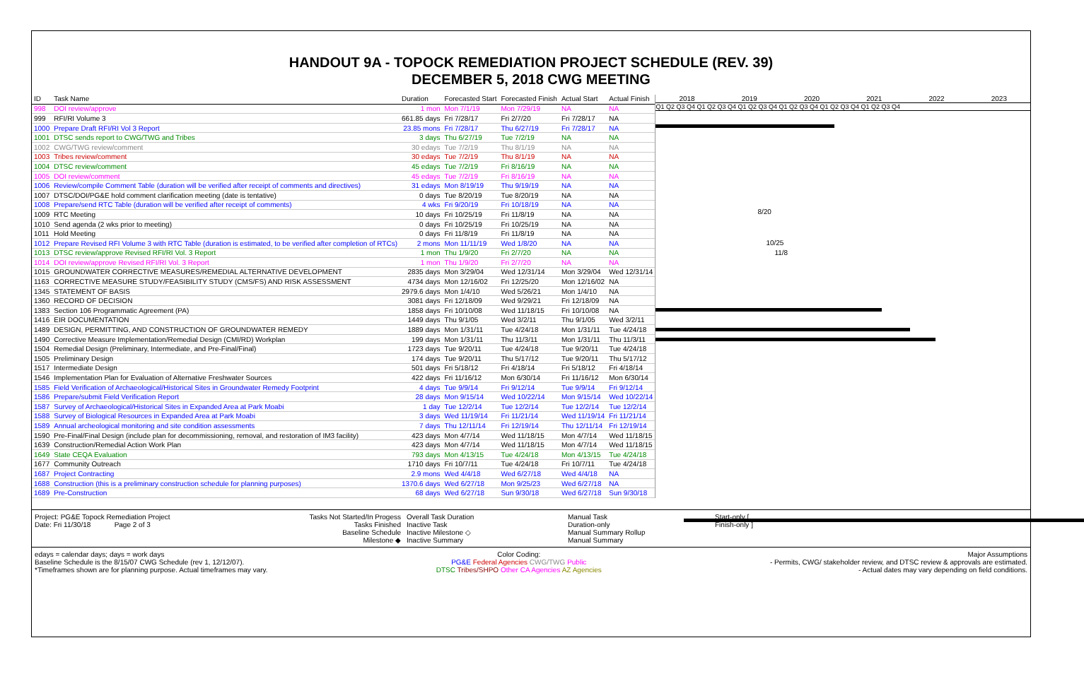HANDOUT 9A - TOPOCK REMEDIATION PROJECT SCHEDULE (REV. 39)
DECEMBER 5, 2018 CWG MEETING
| ID | Task Name | Duration | Forecasted Start | Forecasted Finish | Actual Start | Actual Finish |
| --- | --- | --- | --- | --- | --- | --- |
| 998 | DOI review/approve | 1 mon | Mon 7/1/19 | Mon 7/29/19 | NA | NA |
| 999 | RFI/RI Volume 3 | 661.85 days | Fri 7/28/17 | Fri 2/7/20 | Fri 7/28/17 | NA |
| 1000 | Prepare Draft RFI/RI Vol 3 Report | 23.85 mons | Fri 7/28/17 | Thu 6/27/19 | Fri 7/28/17 | NA |
| 1001 | DTSC sends report to CWG/TWG and Tribes | 3 days | Thu 6/27/19 | Tue 7/2/19 | NA | NA |
| 1002 | CWG/TWG review/comment | 30 edays | Tue 7/2/19 | Thu 8/1/19 | NA | NA |
| 1003 | Tribes review/comment | 30 edays | Tue 7/2/19 | Thu 8/1/19 | NA | NA |
| 1004 | DTSC review/comment | 45 edays | Tue 7/2/19 | Fri 8/16/19 | NA | NA |
| 1005 | DOI review/comment | 45 edays | Tue 7/2/19 | Fri 8/16/19 | NA | NA |
| 1006 | Review/compile Comment Table (duration will be verified after receipt of comments and directives) | 31 edays | Mon 8/19/19 | Thu 9/19/19 | NA | NA |
| 1007 | DTSC/DOI/PG&E hold comment clarification meeting (date is tentative) | 0 days | Tue 8/20/19 | Tue 8/20/19 | NA | NA |
| 1008 | Prepare/send RTC Table (duration will be verified after receipt of comments) | 4 wks | Fri 9/20/19 | Fri 10/18/19 | NA | NA |
| 1009 | RTC Meeting | 10 days | Fri 10/25/19 | Fri 11/8/19 | NA | NA |
| 1010 | Send agenda (2 wks prior to meeting) | 0 days | Fri 10/25/19 | Fri 10/25/19 | NA | NA |
| 1011 | Hold Meeting | 0 days | Fri 11/8/19 | Fri 11/8/19 | NA | NA |
| 1012 | Prepare Revised RFI Volume 3 with RTC Table (duration is estimated, to be verified after completion of RTCs) | 2 mons | Mon 11/11/19 | Wed 1/8/20 | NA | NA |
| 1013 | DTSC review/approve Revised RFI/RI Vol. 3 Report | 1 mon | Thu 1/9/20 | Fri 2/7/20 | NA | NA |
| 1014 | DOI review/approve Revised RFI/RI Vol. 3 Report | 1 mon | Thu 1/9/20 | Fri 2/7/20 | NA | NA |
| 1015 | GROUNDWATER CORRECTIVE MEASURES/REMEDIAL ALTERNATIVE DEVELOPMENT | 2835 days | Mon 3/29/04 | Wed 12/31/14 | Mon 3/29/04 | Wed 12/31/14 |
| 1163 | CORRECTIVE MEASURE STUDY/FEASIBILITY STUDY (CMS/FS) AND RISK ASSESSMENT | 4734 days | Mon 12/16/02 | Fri 12/25/20 | Mon 12/16/02 | NA |
| 1345 | STATEMENT OF BASIS | 2979.6 days | Mon 1/4/10 | Wed 5/26/21 | Mon 1/4/10 | NA |
| 1360 | RECORD OF DECISION | 3081 days | Fri 12/18/09 | Wed 9/29/21 | Fri 12/18/09 | NA |
| 1383 | Section 106 Programmatic Agreement (PA) | 1858 days | Fri 10/10/08 | Wed 11/18/15 | Fri 10/10/08 | NA |
| 1416 | EIR DOCUMENTATION | 1449 days | Thu 9/1/05 | Wed 3/2/11 | Thu 9/1/05 | Wed 3/2/11 |
| 1489 | DESIGN, PERMITTING, AND CONSTRUCTION OF GROUNDWATER REMEDY | 1889 days | Mon 1/31/11 | Tue 4/24/18 | Mon 1/31/11 | Tue 4/24/18 |
| 1490 | Corrective Measure Implementation/Remedial Design (CMI/RD) Workplan | 199 days | Mon 1/31/11 | Thu 11/3/11 | Mon 1/31/11 | Thu 11/3/11 |
| 1504 | Remedial Design (Preliminary, Intermediate, and Pre-Final/Final) | 1723 days | Tue 9/20/11 | Tue 4/24/18 | Tue 9/20/11 | Tue 4/24/18 |
| 1505 | Preliminary Design | 174 days | Tue 9/20/11 | Thu 5/17/12 | Tue 9/20/11 | Thu 5/17/12 |
| 1517 | Intermediate Design | 501 days | Fri 5/18/12 | Fri 4/18/14 | Fri 5/18/12 | Fri 4/18/14 |
| 1546 | Implementation Plan for Evaluation of Alternative Freshwater Sources | 422 days | Fri 11/16/12 | Mon 6/30/14 | Fri 11/16/12 | Mon 6/30/14 |
| 1585 | Field Verification of Archaeological/Historical Sites in Groundwater Remedy Footprint | 4 days | Tue 9/9/14 | Fri 9/12/14 | Tue 9/9/14 | Fri 9/12/14 |
| 1586 | Prepare/submit Field Verification Report | 28 days | Mon 9/15/14 | Wed 10/22/14 | Mon 9/15/14 | Wed 10/22/14 |
| 1587 | Survey of Archaeological/Historical Sites in Expanded Area at Park Moabi | 1 day | Tue 12/2/14 | Tue 12/2/14 | Tue 12/2/14 | Tue 12/2/14 |
| 1588 | Survey of Biological Resources in Expanded Area at Park Moabi | 3 days | Wed 11/19/14 | Fri 11/21/14 | Wed 11/19/14 | Fri 11/21/14 |
| 1589 | Annual archeological monitoring and site condition assessments | 7 days | Thu 12/11/14 | Fri 12/19/14 | Thu 12/11/14 | Fri 12/19/14 |
| 1590 | Pre-Final/Final Design (include plan for decommissioning, removal, and restoration of IM3 facility) | 423 days | Mon 4/7/14 | Wed 11/18/15 | Mon 4/7/14 | Wed 11/18/15 |
| 1639 | Construction/Remedial Action Work Plan | 423 days | Mon 4/7/14 | Wed 11/18/15 | Mon 4/7/14 | Wed 11/18/15 |
| 1649 | State CEQA Evaluation | 793 days | Mon 4/13/15 | Tue 4/24/18 | Mon 4/13/15 | Tue 4/24/18 |
| 1677 | Community Outreach | 1710 days | Fri 10/7/11 | Tue 4/24/18 | Fri 10/7/11 | Tue 4/24/18 |
| 1687 | Project Contracting | 2.9 mons | Wed 4/4/18 | Wed 6/27/18 | Wed 4/4/18 | NA |
| 1688 | Construction (this is a preliminary construction schedule for planning purposes) | 1370.6 days | Wed 6/27/18 | Mon 9/25/23 | Wed 6/27/18 | NA |
| 1689 | Pre-Construction | 68 days | Wed 6/27/18 | Sun 9/30/18 | Wed 6/27/18 | Sun 9/30/18 |
2018 2019 2020 2021 2022 2023
Q1 Q2 Q3 Q4 Q1 Q2 Q3 Q4 Q1 Q2 Q3 Q4 Q1 Q2 Q3 Q4 Q1 Q2 Q3 Q4 Q1 Q2 Q3 Q4
8/20
10/25
11/8
Project: PG&E Topock Remediation Project
Date: Fri 11/30/18 Page 2 of 3
Tasks Not Started/In Progess
Tasks Finished
Baseline Schedule
Milestone ◆
Overall Task Duration
Inactive Task
Inactive Milestone ◇
Inactive Summary
Manual Task
Duration-only
Manual Summary Rollup
Manual Summary
Start-only [
Finish-only ]
edays = calendar days; days = work days
Baseline Schedule is the 8/15/07 CWG Schedule (rev 1, 12/12/07).
*Timeframes shown are for planning purpose. Actual timeframes may vary.
Color Coding:
PG&E Federal Agencies CWG/TWG Public
DTSC Tribes/SHPO Other CA Agencies AZ Agencies
Major Assumptions
- Permits, CWG/ stakeholder review, and DTSC review & approvals are estimated.
- Actual dates may vary depending on field conditions.